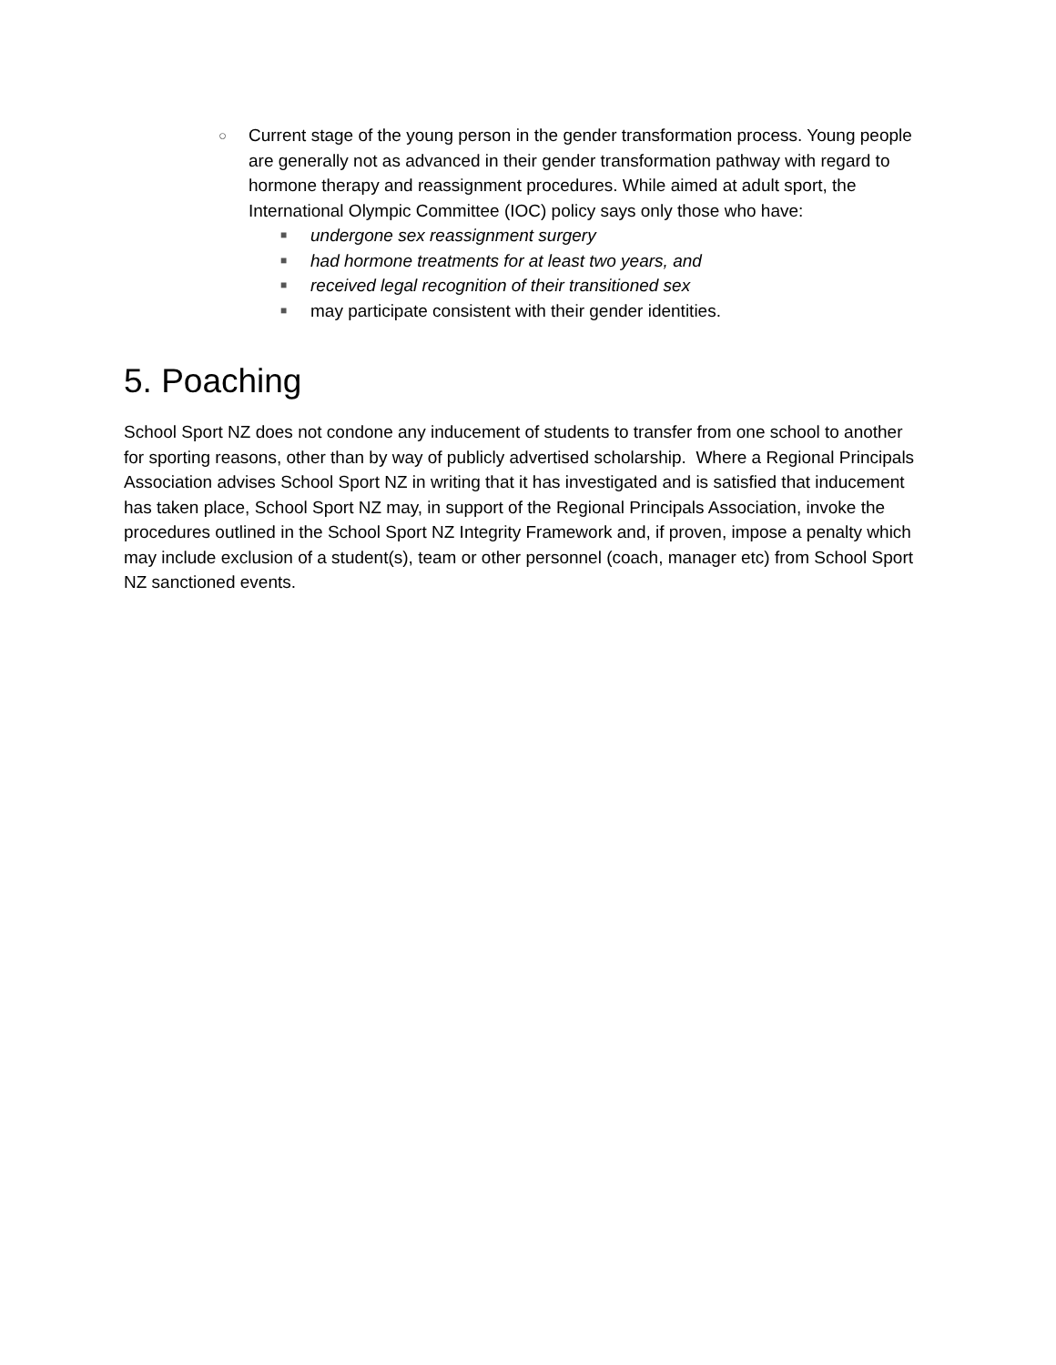○ Current stage of the young person in the gender transformation process. Young people are generally not as advanced in their gender transformation pathway with regard to hormone therapy and reassignment procedures. While aimed at adult sport, the International Olympic Committee (IOC) policy says only those who have:
■ undergone sex reassignment surgery
■ had hormone treatments for at least two years, and
■ received legal recognition of their transitioned sex
■ may participate consistent with their gender identities.
5. Poaching
School Sport NZ does not condone any inducement of students to transfer from one school to another for sporting reasons, other than by way of publicly advertised scholarship. Where a Regional Principals Association advises School Sport NZ in writing that it has investigated and is satisfied that inducement has taken place, School Sport NZ may, in support of the Regional Principals Association, invoke the procedures outlined in the School Sport NZ Integrity Framework and, if proven, impose a penalty which may include exclusion of a student(s), team or other personnel (coach, manager etc) from School Sport NZ sanctioned events.